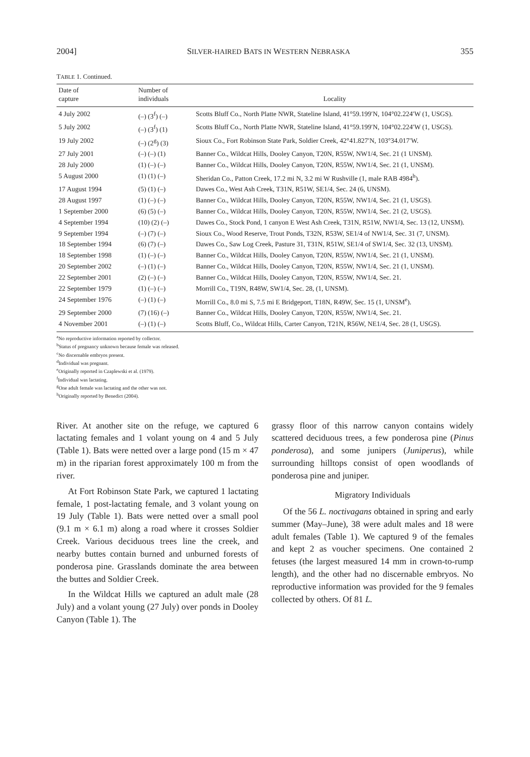2004] SILVER-HAIRED BATS IN WESTERN NEBRASKA 355
TABLE 1. Continued.
| Date of capture | Number of individuals | Locality |
| --- | --- | --- |
| 4 July 2002 | (–) (3<sup>f</sup>) (–) | Scotts Bluff Co., North Platte NWR, Stateline Island, 41°59.199′N, 104°02.224′W (1, USGS). |
| 5 July 2002 | (–) (3<sup>f</sup>) (1) | Scotts Bluff Co., North Platte NWR, Stateline Island, 41°59.199′N, 104°02.224′W (1, USGS). |
| 19 July 2002 | (–) (2<sup>g</sup>) (3) | Sioux Co., Fort Robinson State Park, Soldier Creek, 42°41.827′N, 103°34.017′W. |
| 27 July 2001 | (–) (–) (1) | Banner Co., Wildcat Hills, Dooley Canyon, T20N, R55W, NW1/4, Sec. 21 (1 UNSM). |
| 28 July 2000 | (1) (–) (–) | Banner Co., Wildcat Hills, Dooley Canyon, T20N, R55W, NW1/4, Sec. 21 (1, UNSM). |
| 5 August 2000 | (1) (1) (–) | Sheridan Co., Patton Creek, 17.2 mi N, 3.2 mi W Rushville (1, male RAB 4984<sup>h</sup>). |
| 17 August 1994 | (5) (1) (–) | Dawes Co., West Ash Creek, T31N, R51W, SE1/4, Sec. 24 (6, UNSM). |
| 28 August 1997 | (1) (–) (–) | Banner Co., Wildcat Hills, Dooley Canyon, T20N, R55W, NW1/4, Sec. 21 (1, USGS). |
| 1 September 2000 | (6) (5) (–) | Banner Co., Wildcat Hills, Dooley Canyon, T20N, R55W, NW1/4, Sec. 21 (2, USGS). |
| 4 September 1994 | (10) (2) (–) | Dawes Co., Stock Pond, 1 canyon E West Ash Creek, T31N, R51W, NW1/4, Sec. 13 (12, UNSM). |
| 9 September 1994 | (–) (7) (–) | Sioux Co., Wood Reserve, Trout Ponds, T32N, R53W, SE1/4 of NW1/4, Sec. 31 (7, UNSM). |
| 18 September 1994 | (6) (7) (–) | Dawes Co., Saw Log Creek, Pasture 31, T31N, R51W, SE1/4 of SW1/4, Sec. 32 (13, UNSM). |
| 18 September 1998 | (1) (–) (–) | Banner Co., Wildcat Hills, Dooley Canyon, T20N, R55W, NW1/4, Sec. 21 (1, UNSM). |
| 20 September 2002 | (–) (1) (–) | Banner Co., Wildcat Hills, Dooley Canyon, T20N, R55W, NW1/4, Sec. 21 (1, UNSM). |
| 22 September 2001 | (2) (–) (–) | Banner Co., Wildcat Hills, Dooley Canyon, T20N, R55W, NW1/4, Sec. 21. |
| 22 September 1979 | (1) (–) (–) | Morrill Co., T19N, R48W, SW1/4, Sec. 28, (1, UNSM). |
| 24 September 1976 | (–) (1) (–) | Morrill Co., 8.0 mi S, 7.5 mi E Bridgeport, T18N, R49W, Sec. 15 (1, UNSM<sup>e</sup>). |
| 29 September 2000 | (7) (16) (–) | Banner Co., Wildcat Hills, Dooley Canyon, T20N, R55W, NW1/4, Sec. 21. |
| 4 November 2001 | (–) (1) (–) | Scotts Bluff, Co., Wildcat Hills, Carter Canyon, T21N, R56W, NE1/4, Sec. 28 (1, USGS). |
<sup>a</sup> No reproductive information reported by collector.
<sup>b</sup> Status of pregnancy unknown because female was released.
<sup>c</sup> No discernable embryos present.
<sup>d</sup> Individual was pregnant.
<sup>e</sup> Originally reported in Czaplewski et al. (1979).
<sup>f</sup> Individual was lactating.
<sup>g</sup> One adult female was lactating and the other was not.
<sup>h</sup> Originally reported by Benedict (2004).
River. At another site on the refuge, we captured 6 lactating females and 1 volant young on 4 and 5 July (Table 1). Bats were netted over a large pond (15 m × 47 m) in the riparian forest approximately 100 m from the river.
At Fort Robinson State Park, we captured 1 lactating female, 1 post-lactating female, and 3 volant young on 19 July (Table 1). Bats were netted over a small pool (9.1 m × 6.1 m) along a road where it crosses Soldier Creek. Various deciduous trees line the creek, and nearby buttes contain burned and unburned forests of ponderosa pine. Grasslands dominate the area between the buttes and Soldier Creek.
In the Wildcat Hills we captured an adult male (28 July) and a volant young (27 July) over ponds in Dooley Canyon (Table 1). The
grassy floor of this narrow canyon contains widely scattered deciduous trees, a few ponderosa pine (Pinus ponderosa), and some junipers (Juniperus), while surrounding hilltops consist of open woodlands of ponderosa pine and juniper.
Migratory Individuals
Of the 56 L. noctivagans obtained in spring and early summer (May–June), 38 were adult males and 18 were adult females (Table 1). We captured 9 of the females and kept 2 as voucher specimens. One contained 2 fetuses (the largest measured 14 mm in crown-to-rump length), and the other had no discernable embryos. No reproductive information was provided for the 9 females collected by others. Of 81 L.